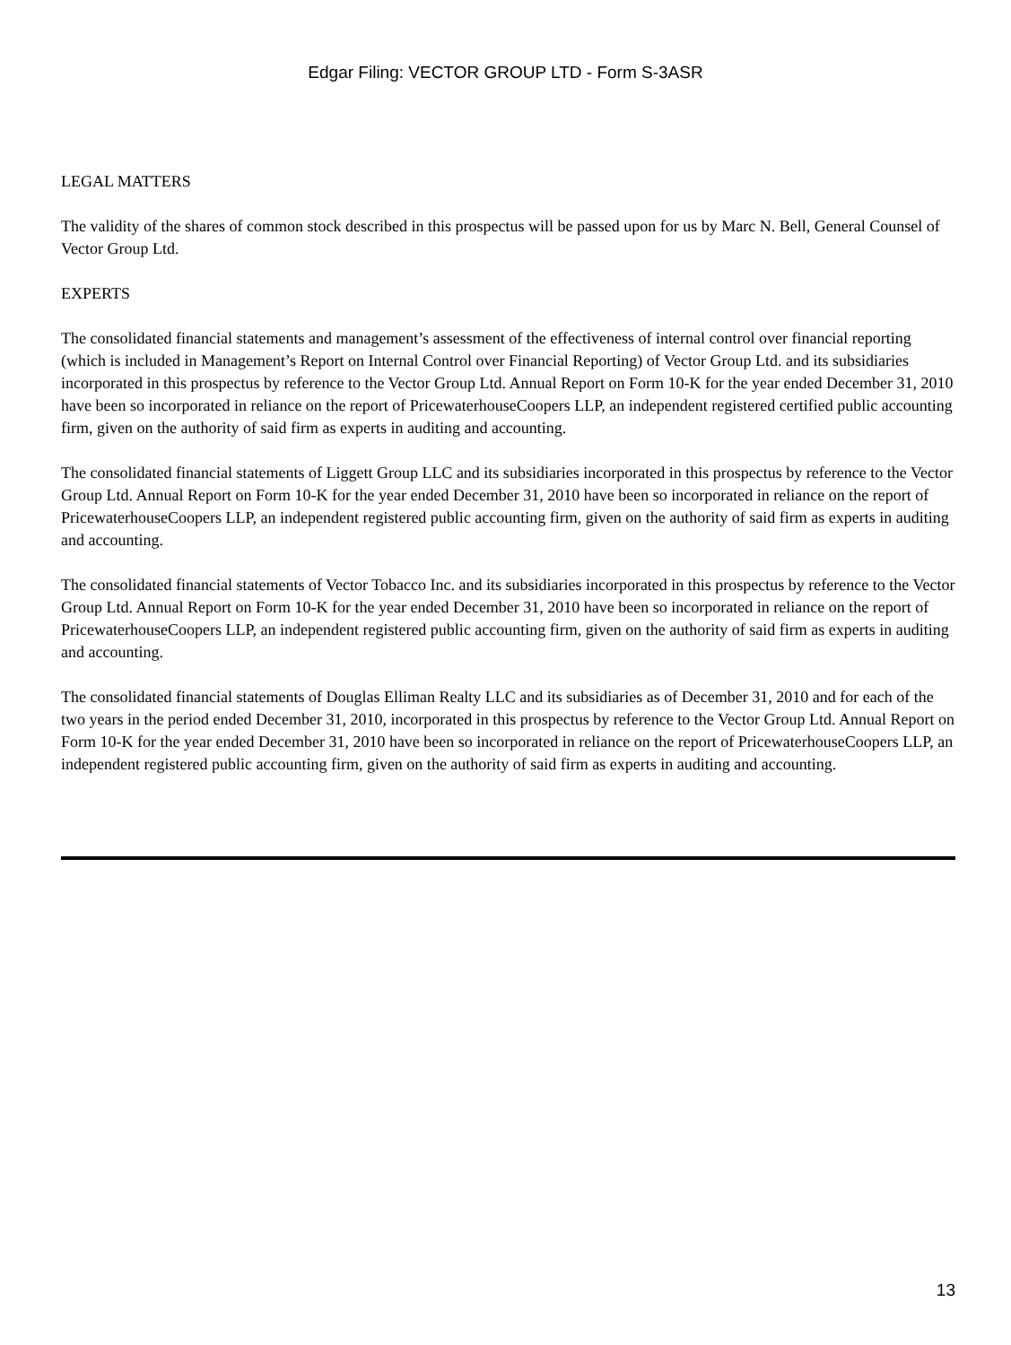Edgar Filing: VECTOR GROUP LTD - Form S-3ASR
LEGAL MATTERS
The validity of the shares of common stock described in this prospectus will be passed upon for us by Marc N. Bell, General Counsel of Vector Group Ltd.
EXPERTS
The consolidated financial statements and management’s assessment of the effectiveness of internal control over financial reporting (which is included in Management’s Report on Internal Control over Financial Reporting) of Vector Group Ltd. and its subsidiaries incorporated in this prospectus by reference to the Vector Group Ltd. Annual Report on Form 10-K for the year ended December 31, 2010 have been so incorporated in reliance on the report of PricewaterhouseCoopers LLP, an independent registered certified public accounting firm, given on the authority of said firm as experts in auditing and accounting.
The consolidated financial statements of Liggett Group LLC and its subsidiaries incorporated in this prospectus by reference to the Vector Group Ltd. Annual Report on Form 10-K for the year ended December 31, 2010 have been so incorporated in reliance on the report of PricewaterhouseCoopers LLP, an independent registered public accounting firm, given on the authority of said firm as experts in auditing and accounting.
The consolidated financial statements of Vector Tobacco Inc. and its subsidiaries incorporated in this prospectus by reference to the Vector Group Ltd. Annual Report on Form 10-K for the year ended December 31, 2010 have been so incorporated in reliance on the report of PricewaterhouseCoopers LLP, an independent registered public accounting firm, given on the authority of said firm as experts in auditing and accounting.
The consolidated financial statements of Douglas Elliman Realty LLC and its subsidiaries as of December 31, 2010 and for each of the two years in the period ended December 31, 2010, incorporated in this prospectus by reference to the Vector Group Ltd. Annual Report on Form 10-K for the year ended December 31, 2010 have been so incorporated in reliance on the report of PricewaterhouseCoopers LLP, an independent registered public accounting firm, given on the authority of said firm as experts in auditing and accounting.
13